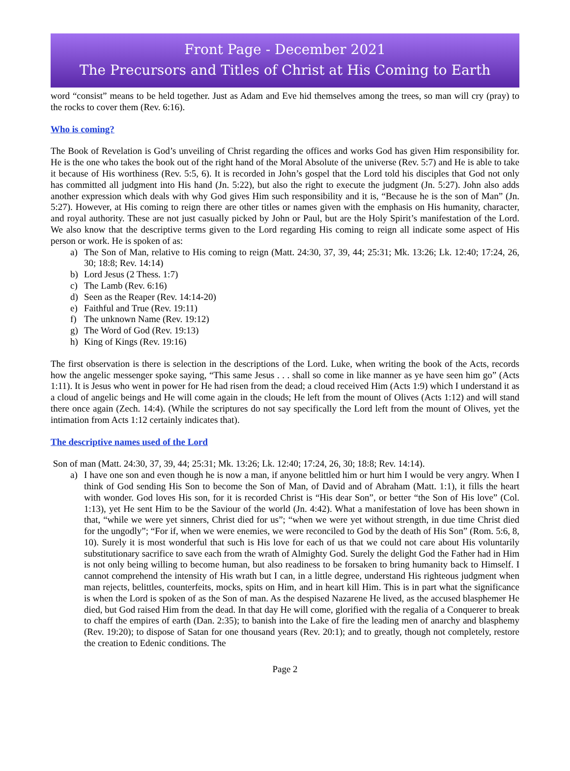Front Page - December 2021
The Precursors and Titles of Christ at His Coming to Earth
word “consist” means to be held together. Just as Adam and Eve hid themselves among the trees, so man will cry (pray) to the rocks to cover them (Rev. 6:16).
Who is coming?
The Book of Revelation is God’s unveiling of Christ regarding the offices and works God has given Him responsibility for. He is the one who takes the book out of the right hand of the Moral Absolute of the universe (Rev. 5:7) and He is able to take it because of His worthiness (Rev. 5:5, 6). It is recorded in John’s gospel that the Lord told his disciples that God not only has committed all judgment into His hand (Jn. 5:22), but also the right to execute the judgment (Jn. 5:27). John also adds another expression which deals with why God gives Him such responsibility and it is, “Because he is the son of Man” (Jn. 5:27). However, at His coming to reign there are other titles or names given with the emphasis on His humanity, character, and royal authority. These are not just casually picked by John or Paul, but are the Holy Spirit’s manifestation of the Lord. We also know that the descriptive terms given to the Lord regarding His coming to reign all indicate some aspect of His person or work. He is spoken of as:
a) The Son of Man, relative to His coming to reign (Matt. 24:30, 37, 39, 44; 25:31; Mk. 13:26; Lk. 12:40; 17:24, 26, 30; 18:8; Rev. 14:14)
b) Lord Jesus (2 Thess. 1:7)
c) The Lamb (Rev. 6:16)
d) Seen as the Reaper (Rev. 14:14-20)
e) Faithful and True (Rev. 19:11)
f) The unknown Name (Rev. 19:12)
g) The Word of God (Rev. 19:13)
h) King of Kings (Rev. 19:16)
The first observation is there is selection in the descriptions of the Lord. Luke, when writing the book of the Acts, records how the angelic messenger spoke saying, “This same Jesus . . . shall so come in like manner as ye have seen him go” (Acts 1:11). It is Jesus who went in power for He had risen from the dead; a cloud received Him (Acts 1:9) which I understand it as a cloud of angelic beings and He will come again in the clouds; He left from the mount of Olives (Acts 1:12) and will stand there once again (Zech. 14:4). (While the scriptures do not say specifically the Lord left from the mount of Olives, yet the intimation from Acts 1:12 certainly indicates that).
The descriptive names used of the Lord
Son of man (Matt. 24:30, 37, 39, 44; 25:31; Mk. 13:26; Lk. 12:40; 17:24, 26, 30; 18:8; Rev. 14:14).
a) I have one son and even though he is now a man, if anyone belittled him or hurt him I would be very angry. When I think of God sending His Son to become the Son of Man, of David and of Abraham (Matt. 1:1), it fills the heart with wonder. God loves His son, for it is recorded Christ is “His dear Son”, or better “the Son of His love” (Col. 1:13), yet He sent Him to be the Saviour of the world (Jn. 4:42). What a manifestation of love has been shown in that, “while we were yet sinners, Christ died for us”; “when we were yet without strength, in due time Christ died for the ungodly”; “For if, when we were enemies, we were reconciled to God by the death of His Son” (Rom. 5:6, 8, 10). Surely it is most wonderful that such is His love for each of us that we could not care about His voluntarily substitutionary sacrifice to save each from the wrath of Almighty God. Surely the delight God the Father had in Him is not only being willing to become human, but also readiness to be forsaken to bring humanity back to Himself. I cannot comprehend the intensity of His wrath but I can, in a little degree, understand His righteous judgment when man rejects, belittles, counterfeits, mocks, spits on Him, and in heart kill Him. This is in part what the significance is when the Lord is spoken of as the Son of man. As the despised Nazarene He lived, as the accused blasphemer He died, but God raised Him from the dead. In that day He will come, glorified with the regalia of a Conquerer to break to chaff the empires of earth (Dan. 2:35); to banish into the Lake of fire the leading men of anarchy and blasphemy (Rev. 19:20); to dispose of Satan for one thousand years (Rev. 20:1); and to greatly, though not completely, restore the creation to Edenic conditions. The
Page 2